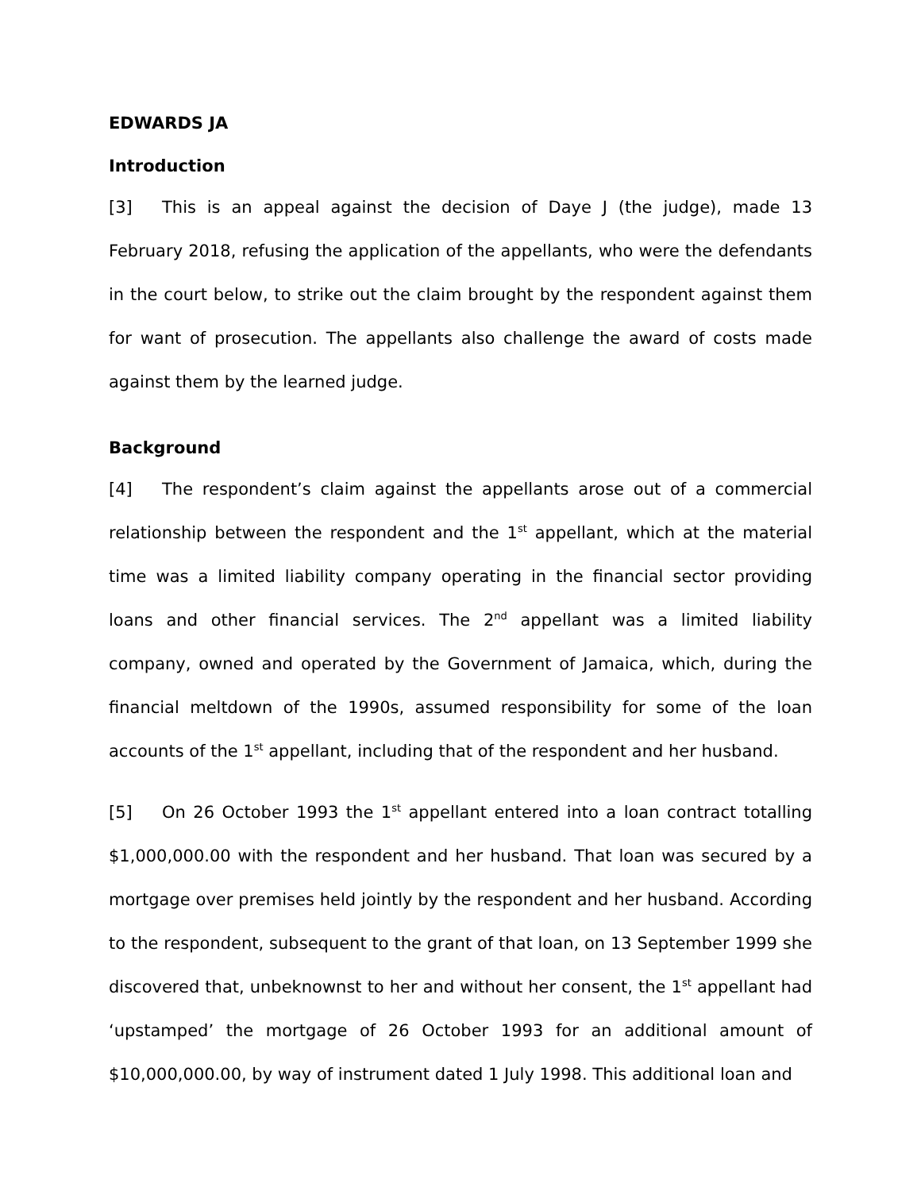EDWARDS JA
Introduction
[3] This is an appeal against the decision of Daye J (the judge), made 13 February 2018, refusing the application of the appellants, who were the defendants in the court below, to strike out the claim brought by the respondent against them for want of prosecution. The appellants also challenge the award of costs made against them by the learned judge.
Background
[4] The respondent’s claim against the appellants arose out of a commercial relationship between the respondent and the 1<sup>st</sup> appellant, which at the material time was a limited liability company operating in the financial sector providing loans and other financial services. The 2<sup>nd</sup> appellant was a limited liability company, owned and operated by the Government of Jamaica, which, during the financial meltdown of the 1990s, assumed responsibility for some of the loan accounts of the 1<sup>st</sup> appellant, including that of the respondent and her husband.
[5] On 26 October 1993 the 1<sup>st</sup> appellant entered into a loan contract totalling $1,000,000.00 with the respondent and her husband. That loan was secured by a mortgage over premises held jointly by the respondent and her husband. According to the respondent, subsequent to the grant of that loan, on 13 September 1999 she discovered that, unbeknownst to her and without her consent, the 1<sup>st</sup> appellant had ‘upstamped’ the mortgage of 26 October 1993 for an additional amount of $10,000,000.00, by way of instrument dated 1 July 1998. This additional loan and